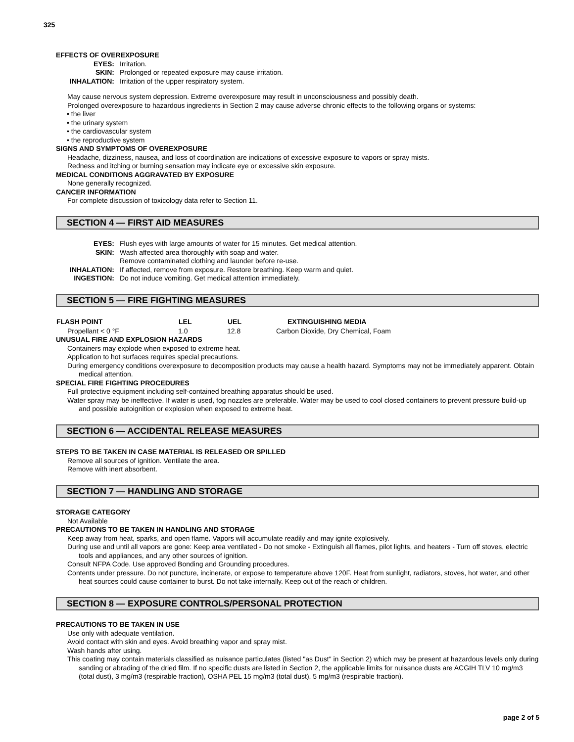325
EFFECTS OF OVEREXPOSURE
| EYES: | Irritation. |
| SKIN: | Prolonged or repeated exposure may cause irritation. |
| INHALATION: | Irritation of the upper respiratory system. |
May cause nervous system depression. Extreme overexposure may result in unconsciousness and possibly death.
Prolonged overexposure to hazardous ingredients in Section 2 may cause adverse chronic effects to the following organs or systems:
• the liver
• the urinary system
• the cardiovascular system
• the reproductive system
SIGNS AND SYMPTOMS OF OVEREXPOSURE
Headache, dizziness, nausea, and loss of coordination are indications of excessive exposure to vapors or spray mists.
Redness and itching or burning sensation may indicate eye or excessive skin exposure.
MEDICAL CONDITIONS AGGRAVATED BY EXPOSURE
None generally recognized.
CANCER INFORMATION
For complete discussion of toxicology data refer to Section 11.
SECTION 4 — FIRST AID MEASURES
| EYES: | Flush eyes with large amounts of water for 15 minutes. Get medical attention. |
| SKIN: | Wash affected area thoroughly with soap and water. Remove contaminated clothing and launder before re-use. |
| INHALATION: | If affected, remove from exposure. Restore breathing. Keep warm and quiet. |
| INGESTION: | Do not induce vomiting. Get medical attention immediately. |
SECTION 5 — FIRE FIGHTING MEASURES
| FLASH POINT | LEL | UEL | EXTINGUISHING MEDIA |
| --- | --- | --- | --- |
| Propellant < 0 °F | 1.0 | 12.8 | Carbon Dioxide, Dry Chemical, Foam |
UNUSUAL FIRE AND EXPLOSION HAZARDS
Containers may explode when exposed to extreme heat.
Application to hot surfaces requires special precautions.
During emergency conditions overexposure to decomposition products may cause a health hazard. Symptoms may not be immediately apparent. Obtain medical attention.
SPECIAL FIRE FIGHTING PROCEDURES
Full protective equipment including self-contained breathing apparatus should be used.
Water spray may be ineffective. If water is used, fog nozzles are preferable. Water may be used to cool closed containers to prevent pressure build-up and possible autoignition or explosion when exposed to extreme heat.
SECTION 6 — ACCIDENTAL RELEASE MEASURES
STEPS TO BE TAKEN IN CASE MATERIAL IS RELEASED OR SPILLED
Remove all sources of ignition. Ventilate the area.
Remove with inert absorbent.
SECTION 7 — HANDLING AND STORAGE
STORAGE CATEGORY
Not Available
PRECAUTIONS TO BE TAKEN IN HANDLING AND STORAGE
Keep away from heat, sparks, and open flame. Vapors will accumulate readily and may ignite explosively.
During use and until all vapors are gone: Keep area ventilated - Do not smoke - Extinguish all flames, pilot lights, and heaters - Turn off stoves, electric tools and appliances, and any other sources of ignition.
Consult NFPA Code. Use approved Bonding and Grounding procedures.
Contents under pressure. Do not puncture, incinerate, or expose to temperature above 120F. Heat from sunlight, radiators, stoves, hot water, and other heat sources could cause container to burst. Do not take internally. Keep out of the reach of children.
SECTION 8 — EXPOSURE CONTROLS/PERSONAL PROTECTION
PRECAUTIONS TO BE TAKEN IN USE
Use only with adequate ventilation.
Avoid contact with skin and eyes. Avoid breathing vapor and spray mist.
Wash hands after using.
This coating may contain materials classified as nuisance particulates (listed "as Dust" in Section 2) which may be present at hazardous levels only during sanding or abrading of the dried film. If no specific dusts are listed in Section 2, the applicable limits for nuisance dusts are ACGIH TLV 10 mg/m3 (total dust), 3 mg/m3 (respirable fraction), OSHA PEL 15 mg/m3 (total dust), 5 mg/m3 (respirable fraction).
page 2 of 5